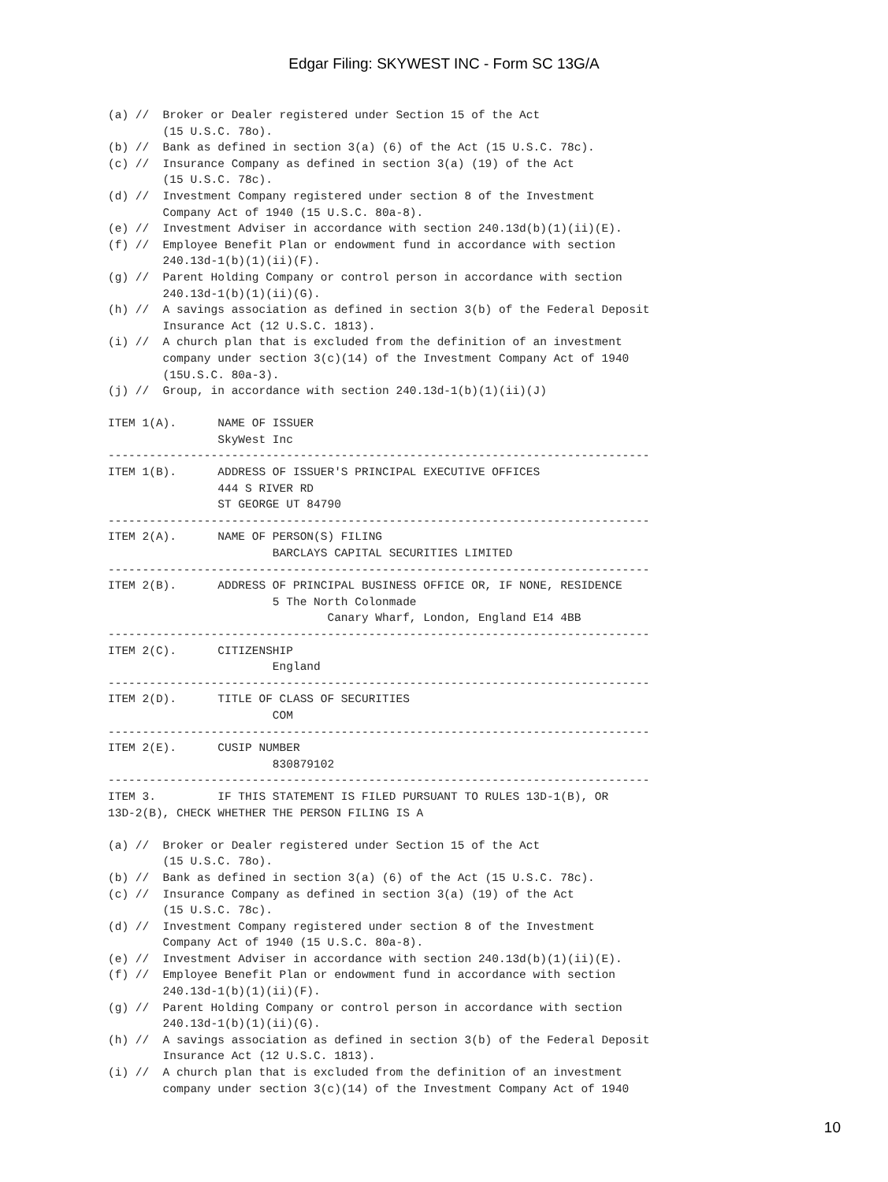Edgar Filing: SKYWEST INC - Form SC 13G/A
(a) //  Broker or Dealer registered under Section 15 of the Act
        (15 U.S.C. 78o).
(b) //  Bank as defined in section 3(a) (6) of the Act (15 U.S.C. 78c).
(c) //  Insurance Company as defined in section 3(a) (19) of the Act
        (15 U.S.C. 78c).
(d) //  Investment Company registered under section 8 of the Investment
        Company Act of 1940 (15 U.S.C. 80a-8).
(e) //  Investment Adviser in accordance with section 240.13d(b)(1)(ii)(E).
(f) //  Employee Benefit Plan or endowment fund in accordance with section
        240.13d-1(b)(1)(ii)(F).
(g) //  Parent Holding Company or control person in accordance with section
        240.13d-1(b)(1)(ii)(G).
(h) //  A savings association as defined in section 3(b) of the Federal Deposit
        Insurance Act (12 U.S.C. 1813).
(i) //  A church plan that is excluded from the definition of an investment
        company under section 3(c)(14) of the Investment Company Act of 1940
        (15U.S.C. 80a-3).
(j) //  Group, in accordance with section 240.13d-1(b)(1)(ii)(J)

ITEM 1(A).      NAME OF ISSUER
                SkyWest Inc
-------------------------------------------------------------------------------
ITEM 1(B).      ADDRESS OF ISSUER'S PRINCIPAL EXECUTIVE OFFICES
                444 S RIVER RD
                ST GEORGE UT 84790
-------------------------------------------------------------------------------
ITEM 2(A).      NAME OF PERSON(S) FILING
                        BARCLAYS CAPITAL SECURITIES LIMITED
-------------------------------------------------------------------------------
ITEM 2(B).      ADDRESS OF PRINCIPAL BUSINESS OFFICE OR, IF NONE, RESIDENCE
                        5 The North Colonmade
                                Canary Wharf, London, England E14 4BB
-------------------------------------------------------------------------------
ITEM 2(C).      CITIZENSHIP
                        England
-------------------------------------------------------------------------------
ITEM 2(D).      TITLE OF CLASS OF SECURITIES
                        COM
-------------------------------------------------------------------------------
ITEM 2(E).      CUSIP NUMBER
                        830879102
-------------------------------------------------------------------------------
ITEM 3.         IF THIS STATEMENT IS FILED PURSUANT TO RULES 13D-1(B), OR
13D-2(B), CHECK WHETHER THE PERSON FILING IS A

(a) //  Broker or Dealer registered under Section 15 of the Act
        (15 U.S.C. 78o).
(b) //  Bank as defined in section 3(a) (6) of the Act (15 U.S.C. 78c).
(c) //  Insurance Company as defined in section 3(a) (19) of the Act
        (15 U.S.C. 78c).
(d) //  Investment Company registered under section 8 of the Investment
        Company Act of 1940 (15 U.S.C. 80a-8).
(e) //  Investment Adviser in accordance with section 240.13d(b)(1)(ii)(E).
(f) //  Employee Benefit Plan or endowment fund in accordance with section
        240.13d-1(b)(1)(ii)(F).
(g) //  Parent Holding Company or control person in accordance with section
        240.13d-1(b)(1)(ii)(G).
(h) //  A savings association as defined in section 3(b) of the Federal Deposit
        Insurance Act (12 U.S.C. 1813).
(i) //  A church plan that is excluded from the definition of an investment
        company under section 3(c)(14) of the Investment Company Act of 1940
10